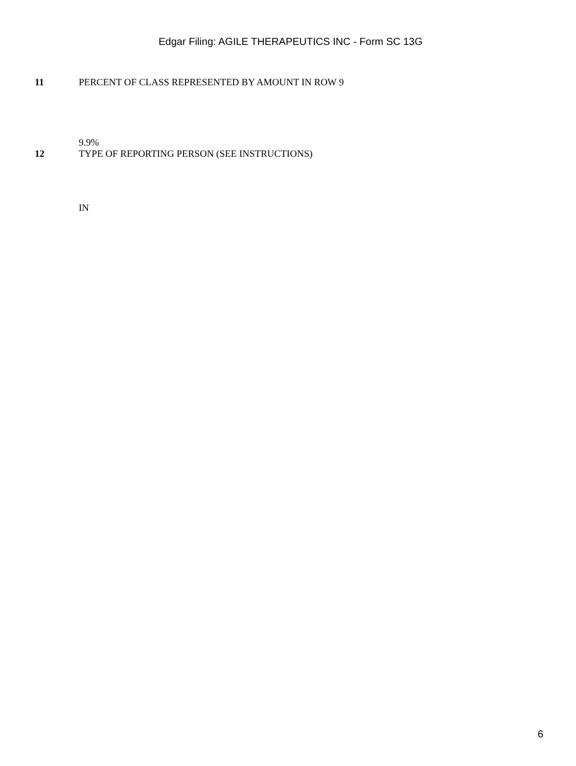Edgar Filing: AGILE THERAPEUTICS INC - Form SC 13G
11 PERCENT OF CLASS REPRESENTED BY AMOUNT IN ROW 9
9.9%
12 TYPE OF REPORTING PERSON (SEE INSTRUCTIONS)
IN
6